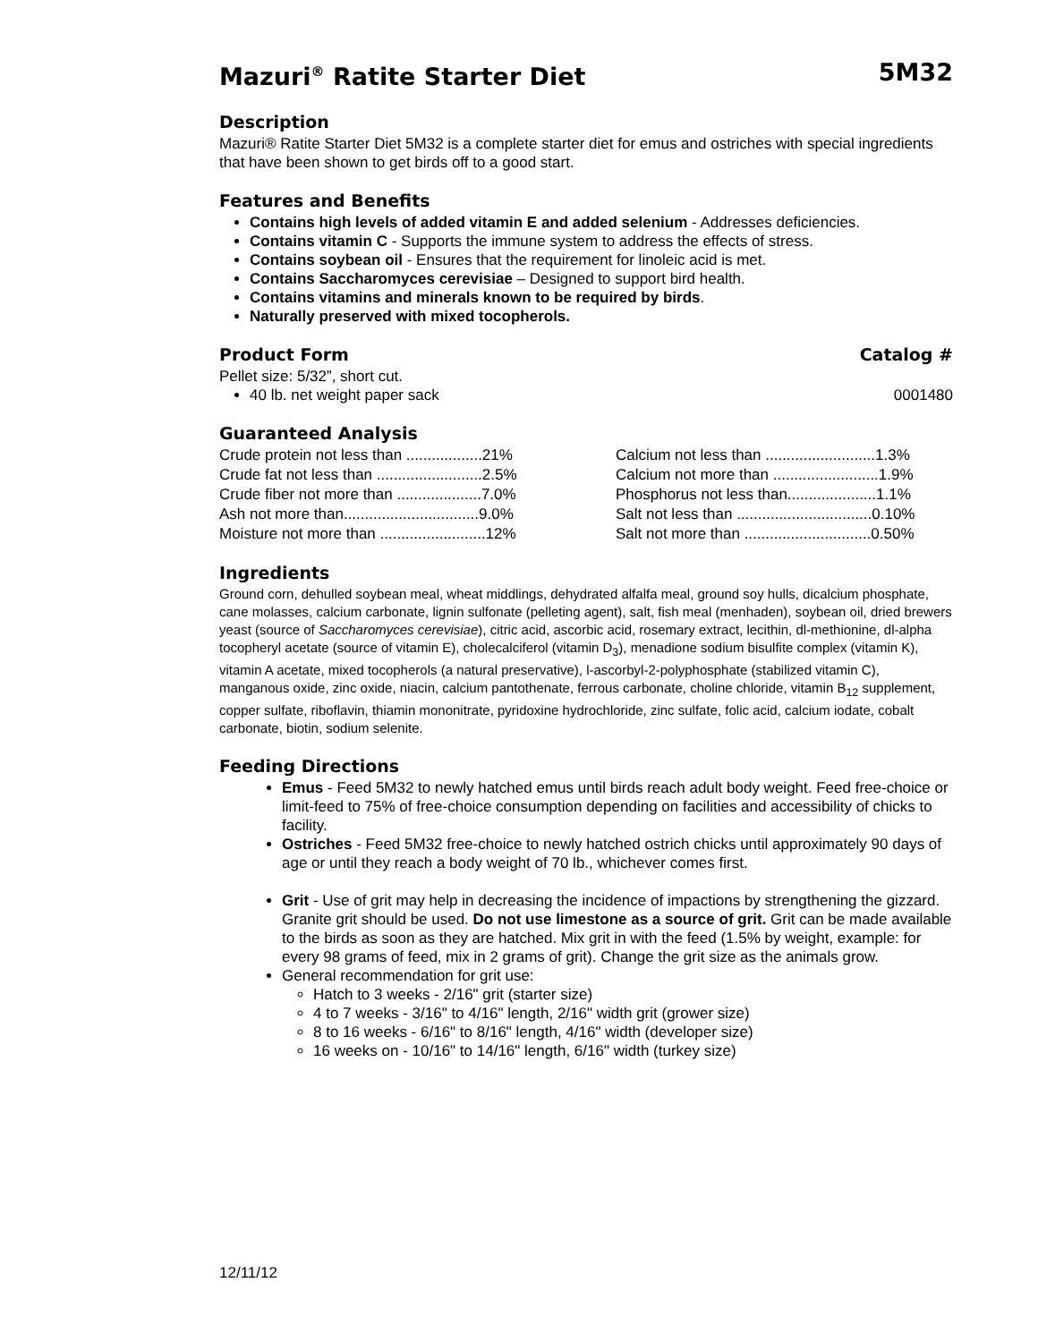Mazuri<sup>®</sup> Ratite Starter Diet 5M32
Description
Mazuri® Ratite Starter Diet 5M32 is a complete starter diet for emus and ostriches with special ingredients that have been shown to get birds off to a good start.
Features and Benefits
Contains high levels of added vitamin E and added selenium - Addresses deficiencies.
Contains vitamin C - Supports the immune system to address the effects of stress.
Contains soybean oil - Ensures that the requirement for linoleic acid is met.
Contains Saccharomyces cerevisiae – Designed to support bird health.
Contains vitamins and minerals known to be required by birds.
Naturally preserved with mixed tocopherols.
Product Form Catalog #
Pellet size: 5/32”, short cut.
40 lb. net weight paper sack 0001480
Guaranteed Analysis
| Crude protein not less than ..................21% | Calcium not less than ..........................1.3% |
| Crude fat not less than .........................2.5% | Calcium not more than .........................1.9% |
| Crude fiber not more than ....................7.0% | Phosphorus not less than.....................1.1% |
| Ash not more than................................9.0% | Salt not less than ................................0.10% |
| Moisture not more than .........................12% | Salt not more than ..............................0.50% |
Ingredients
Ground corn, dehulled soybean meal, wheat middlings, dehydrated alfalfa meal, ground soy hulls, dicalcium phosphate, cane molasses, calcium carbonate, lignin sulfonate (pelleting agent), salt, fish meal (menhaden), soybean oil, dried brewers yeast (source of Saccharomyces cerevisiae), citric acid, ascorbic acid, rosemary extract, lecithin, dl-methionine, dl-alpha tocopheryl acetate (source of vitamin E), cholecalciferol (vitamin D<sub>3</sub>), menadione sodium bisulfite complex (vitamin K), vitamin A acetate, mixed tocopherols (a natural preservative), l-ascorbyl-2-polyphosphate (stabilized vitamin C), manganous oxide, zinc oxide, niacin, calcium pantothenate, ferrous carbonate, choline chloride, vitamin B<sub>12</sub> supplement, copper sulfate, riboflavin, thiamin mononitrate, pyridoxine hydrochloride, zinc sulfate, folic acid, calcium iodate, cobalt carbonate, biotin, sodium selenite.
Feeding Directions
Emus - Feed 5M32 to newly hatched emus until birds reach adult body weight. Feed free-choice or limit-feed to 75% of free-choice consumption depending on facilities and accessibility of chicks to facility.
Ostriches - Feed 5M32 free-choice to newly hatched ostrich chicks until approximately 90 days of age or until they reach a body weight of 70 lb., whichever comes first.
Grit - Use of grit may help in decreasing the incidence of impactions by strengthening the gizzard. Granite grit should be used. Do not use limestone as a source of grit. Grit can be made available to the birds as soon as they are hatched. Mix grit in with the feed (1.5% by weight, example: for every 98 grams of feed, mix in 2 grams of grit). Change the grit size as the animals grow.
General recommendation for grit use:
Hatch to 3 weeks - 2/16" grit (starter size)
4 to 7 weeks - 3/16" to 4/16" length, 2/16" width grit (grower size)
8 to 16 weeks - 6/16" to 8/16" length, 4/16" width (developer size)
16 weeks on - 10/16" to 14/16" length, 6/16" width (turkey size)
12/11/12